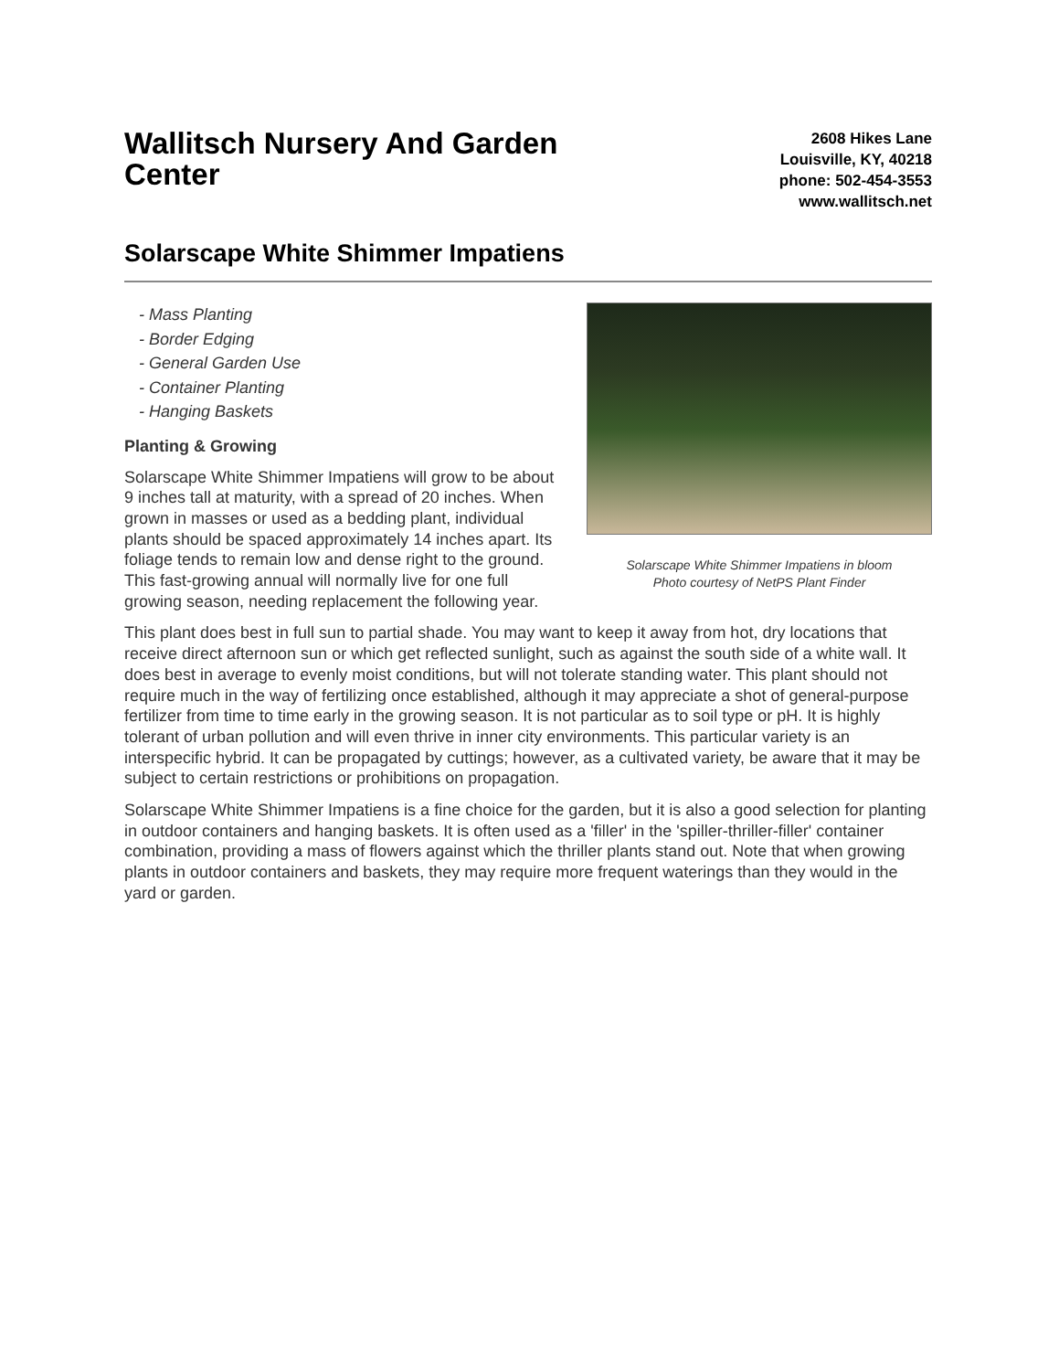Wallitsch Nursery And Garden Center
2608 Hikes Lane
Louisville, KY, 40218
phone: 502-454-3553
www.wallitsch.net
Solarscape White Shimmer Impatiens
- Mass Planting
- Border Edging
- General Garden Use
- Container Planting
- Hanging Baskets
Planting & Growing
Solarscape White Shimmer Impatiens will grow to be about 9 inches tall at maturity, with a spread of 20 inches. When grown in masses or used as a bedding plant, individual plants should be spaced approximately 14 inches apart. Its foliage tends to remain low and dense right to the ground. This fast-growing annual will normally live for one full growing season, needing replacement the following year.
Solarscape White Shimmer Impatiens in bloom
Photo courtesy of NetPS Plant Finder
This plant does best in full sun to partial shade. You may want to keep it away from hot, dry locations that receive direct afternoon sun or which get reflected sunlight, such as against the south side of a white wall. It does best in average to evenly moist conditions, but will not tolerate standing water. This plant should not require much in the way of fertilizing once established, although it may appreciate a shot of general-purpose fertilizer from time to time early in the growing season. It is not particular as to soil type or pH. It is highly tolerant of urban pollution and will even thrive in inner city environments. This particular variety is an interspecific hybrid. It can be propagated by cuttings; however, as a cultivated variety, be aware that it may be subject to certain restrictions or prohibitions on propagation.
Solarscape White Shimmer Impatiens is a fine choice for the garden, but it is also a good selection for planting in outdoor containers and hanging baskets. It is often used as a 'filler' in the 'spiller-thriller-filler' container combination, providing a mass of flowers against which the thriller plants stand out. Note that when growing plants in outdoor containers and baskets, they may require more frequent waterings than they would in the yard or garden.